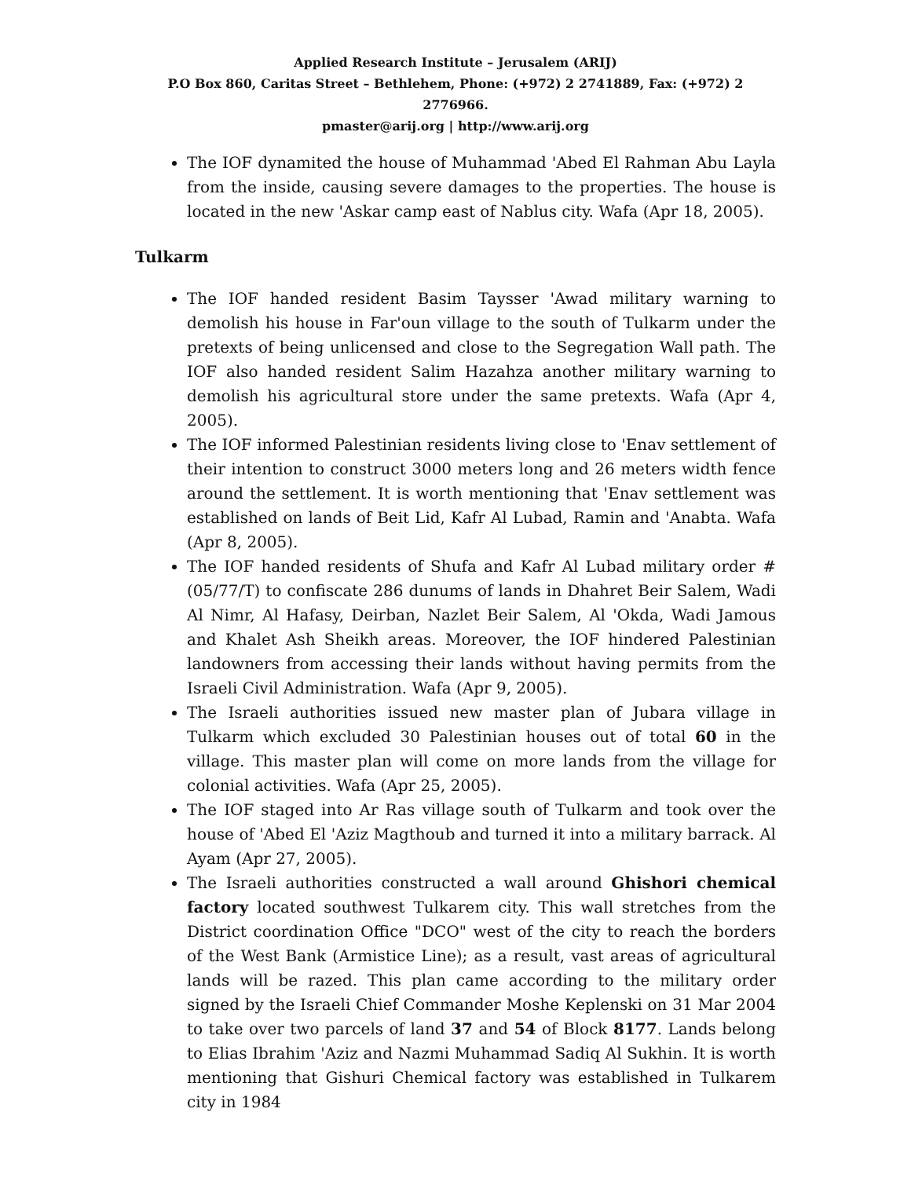Applied Research Institute – Jerusalem (ARIJ)
P.O Box 860, Caritas Street – Bethlehem, Phone: (+972) 2 2741889, Fax: (+972) 2 2776966.
pmaster@arij.org | http://www.arij.org
The IOF dynamited the house of Muhammad 'Abed El Rahman Abu Layla from the inside, causing severe damages to the properties. The house is located in the new 'Askar camp east of Nablus city. Wafa (Apr 18, 2005).
Tulkarm
The IOF handed resident Basim Taysser 'Awad military warning to demolish his house in Far'oun village to the south of Tulkarm under the pretexts of being unlicensed and close to the Segregation Wall path. The IOF also handed resident Salim Hazahza another military warning to demolish his agricultural store under the same pretexts. Wafa (Apr 4, 2005).
The IOF informed Palestinian residents living close to 'Enav settlement of their intention to construct 3000 meters long and 26 meters width fence around the settlement. It is worth mentioning that 'Enav settlement was established on lands of Beit Lid, Kafr Al Lubad, Ramin and 'Anabta. Wafa (Apr 8, 2005).
The IOF handed residents of Shufa and Kafr Al Lubad military order # (05/77/T) to confiscate 286 dunums of lands in Dhahret Beir Salem, Wadi Al Nimr, Al Hafasy, Deirban, Nazlet Beir Salem, Al 'Okda, Wadi Jamous and Khalet Ash Sheikh areas. Moreover, the IOF hindered Palestinian landowners from accessing their lands without having permits from the Israeli Civil Administration. Wafa (Apr 9, 2005).
The Israeli authorities issued new master plan of Jubara village in Tulkarm which excluded 30 Palestinian houses out of total 60 in the village. This master plan will come on more lands from the village for colonial activities. Wafa (Apr 25, 2005).
The IOF staged into Ar Ras village south of Tulkarm and took over the house of 'Abed El 'Aziz Magthoub and turned it into a military barrack. Al Ayam (Apr 27, 2005).
The Israeli authorities constructed a wall around Ghishori chemical factory located southwest Tulkarem city. This wall stretches from the District coordination Office "DCO" west of the city to reach the borders of the West Bank (Armistice Line); as a result, vast areas of agricultural lands will be razed. This plan came according to the military order signed by the Israeli Chief Commander Moshe Keplenski on 31 Mar 2004 to take over two parcels of land 37 and 54 of Block 8177. Lands belong to Elias Ibrahim 'Aziz and Nazmi Muhammad Sadiq Al Sukhin. It is worth mentioning that Gishuri Chemical factory was established in Tulkarem city in 1984